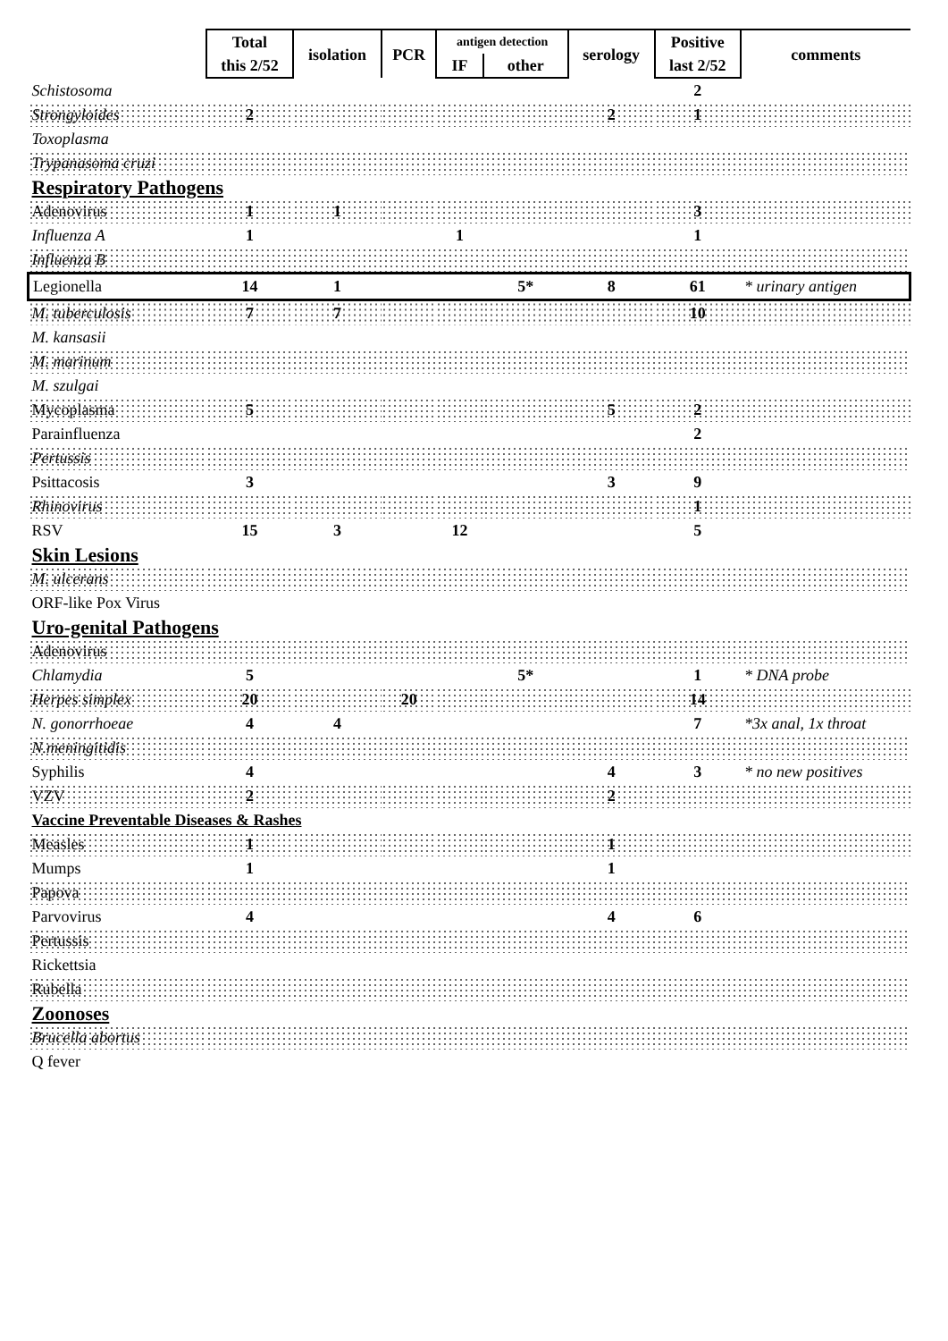| | Total | isolation | PCR | antigen detection | | serology | Positive | comments |
| --- | --- | --- | --- | --- | --- | --- | --- | --- |
| | this 2/52 | | | IF | other | | last 2/52 | |
| Schistosoma | | | | | | | 2 | |
| Strongyloides | 2 | | | | | 2 | 1 | |
| Toxoplasma | | | | | | | | |
| Trypanasoma cruzi | | | | | | | | |
| Respiratory Pathogens | | | | | | | | |
| Adenovirus | 1 | 1 | | | | | 3 | |
| Influenza A | 1 | | | 1 | | | 1 | |
| Influenza B | | | | | | | | |
| Legionella | 14 | 1 | | | 5* | 8 | 61 | * urinary antigen |
| M. tuberculosis | 7 | 7 | | | | | 10 | |
| M. kansasii | | | | | | | | |
| M. marinum | | | | | | | | |
| M. szulgai | | | | | | | | |
| Mycoplasma | 5 | | | | | 5 | 2 | |
| Parainfluenza | | | | | | | 2 | |
| Pertussis | | | | | | | | |
| Psittacosis | 3 | | | | | 3 | 9 | |
| Rhinovirus | | | | | | | 1 | |
| RSV | 15 | 3 | | 12 | | | 5 | |
| Skin Lesions | | | | | | | | |
| M. ulcerans | | | | | | | | |
| ORF-like Pox Virus | | | | | | | | |
| Uro-genital Pathogens | | | | | | | | |
| Adenovirus | | | | | | | | |
| Chlamydia | 5 | | | | 5* | | 1 | * DNA probe |
| Herpes simplex | 20 | | 20 | | | | 14 | |
| N. gonorrhoeae | 4 | 4 | | | | | 7 | *3x anal, 1x throat |
| N.meningitidis | | | | | | | | |
| Syphilis | 4 | | | | | 4 | 3 | * no new positives |
| VZV | 2 | | | | | 2 | | |
| Vaccine Preventable Diseases & Rashes | | | | | | | | |
| Measles | 1 | | | | | 1 | | |
| Mumps | 1 | | | | | 1 | | |
| Papova | | | | | | | | |
| Parvovirus | 4 | | | | | 4 | 6 | |
| Pertussis | | | | | | | | |
| Rickettsia | | | | | | | | |
| Rubella | | | | | | | | |
| Zoonoses | | | | | | | | |
| Brucella abortus | | | | | | | | |
| Q fever | | | | | | | | |